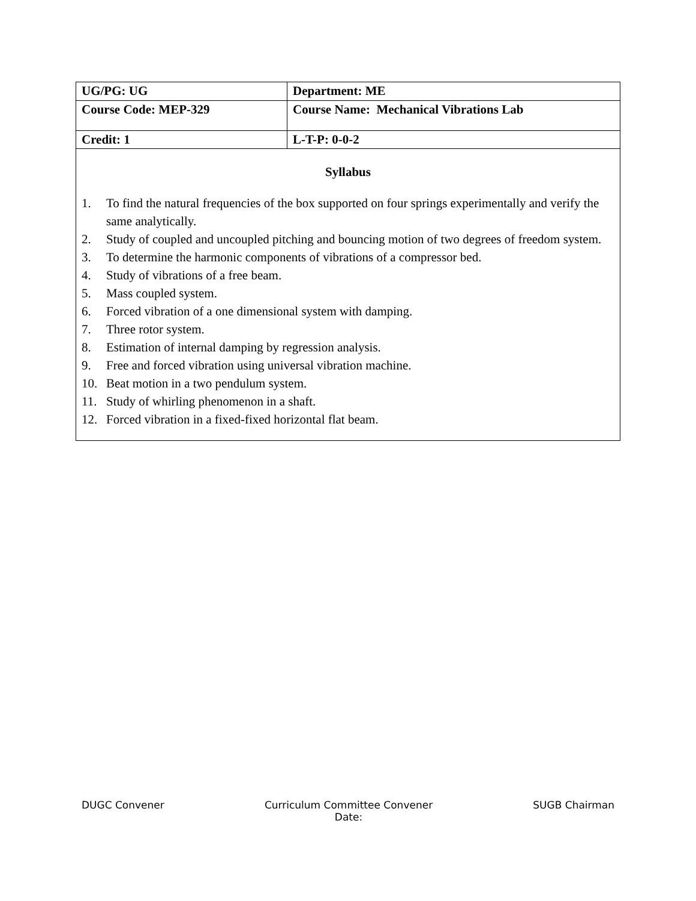| UG/PG: UG | Department: ME |
| Course Code: MEP-329 | Course Name: Mechanical Vibrations Lab |
| Credit: 1 | L-T-P: 0-0-2 |
| Syllabus 1. To find the natural frequencies of the box supported on four springs experimentally and verify the same analytically. 2. Study of coupled and uncoupled pitching and bouncing motion of two degrees of freedom system. 3. To determine the harmonic components of vibrations of a compressor bed. 4. Study of vibrations of a free beam. 5. Mass coupled system. 6. Forced vibration of a one dimensional system with damping. 7. Three rotor system. 8. Estimation of internal damping by regression analysis. 9. Free and forced vibration using universal vibration machine. 10. Beat motion in a two pendulum system. 11. Study of whirling phenomenon in a shaft. 12. Forced vibration in a fixed-fixed horizontal flat beam. | |
DUGC Convener Curriculum Committee Convener
Date: SUGB Chairman